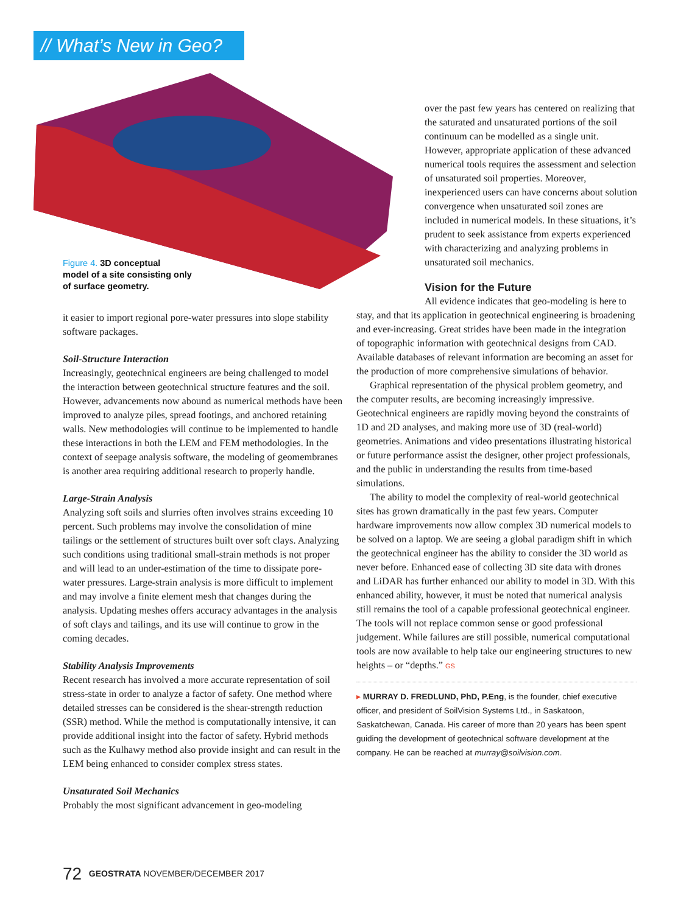// What’s New in Geo?
Figure 4. 3D conceptual
model of a site consisting only
of surface geometry.
it easier to import regional pore-water pressures into slope stability software packages.
Soil-Structure Interaction
Increasingly, geotechnical engineers are being challenged to model the interaction between geotechnical structure features and the soil. However, advancements now abound as numerical methods have been improved to analyze piles, spread footings, and anchored retaining walls. New methodologies will continue to be implemented to handle these interactions in both the LEM and FEM methodologies. In the context of seepage analysis software, the modeling of geomembranes is another area requiring additional research to properly handle.
Large-Strain Analysis
Analyzing soft soils and slurries often involves strains exceeding 10 percent. Such problems may involve the consolidation of mine tailings or the settlement of structures built over soft clays. Analyzing such conditions using traditional small-strain methods is not proper and will lead to an under-estimation of the time to dissipate pore-water pressures. Large-strain analysis is more difficult to implement and may involve a finite element mesh that changes during the analysis. Updating meshes offers accuracy advantages in the analysis of soft clays and tailings, and its use will continue to grow in the coming decades.
Stability Analysis Improvements
Recent research has involved a more accurate representation of soil stress-state in order to analyze a factor of safety. One method where detailed stresses can be considered is the shear-strength reduction (SSR) method. While the method is computationally intensive, it can provide additional insight into the factor of safety. Hybrid methods such as the Kulhawy method also provide insight and can result in the LEM being enhanced to consider complex stress states.
Unsaturated Soil Mechanics
Probably the most significant advancement in geo-modeling
over the past few years has centered on realizing that the saturated and unsaturated portions of the soil continuum can be modelled as a single unit. However, appropriate application of these advanced numerical tools requires the assessment and selection of unsaturated soil properties. Moreover, inexperienced users can have concerns about solution convergence when unsaturated soil zones are included in numerical models. In these situations, it’s prudent to seek assistance from experts experienced with characterizing and analyzing problems in unsaturated soil mechanics.
Vision for the Future
All evidence indicates that geo-modeling is here to stay, and that its application in geotechnical engineering is broadening and ever-increasing. Great strides have been made in the integration of topographic information with geotechnical designs from CAD. Available databases of relevant information are becoming an asset for the production of more comprehensive simulations of behavior.
Graphical representation of the physical problem geometry, and the computer results, are becoming increasingly impressive. Geotechnical engineers are rapidly moving beyond the constraints of 1D and 2D analyses, and making more use of 3D (real-world) geometries. Animations and video presentations illustrating historical or future performance assist the designer, other project professionals, and the public in understanding the results from time-based simulations.
The ability to model the complexity of real-world geotechnical sites has grown dramatically in the past few years. Computer hardware improvements now allow complex 3D numerical models to be solved on a laptop. We are seeing a global paradigm shift in which the geotechnical engineer has the ability to consider the 3D world as never before. Enhanced ease of collecting 3D site data with drones and LiDAR has further enhanced our ability to model in 3D. With this enhanced ability, however, it must be noted that numerical analysis still remains the tool of a capable professional geotechnical engineer. The tools will not replace common sense or good professional judgement. While failures are still possible, numerical computational tools are now available to help take our engineering structures to new heights – or “depths.” GS
▸ MURRAY D. FREDLUND, PhD, P.Eng, is the founder, chief executive officer, and president of SoilVision Systems Ltd., in Saskatoon, Saskatchewan, Canada. His career of more than 20 years has been spent guiding the development of geotechnical software development at the company. He can be reached at murray@soilvision.com.
72 GEOSTRATA NOVEMBER/DECEMBER 2017